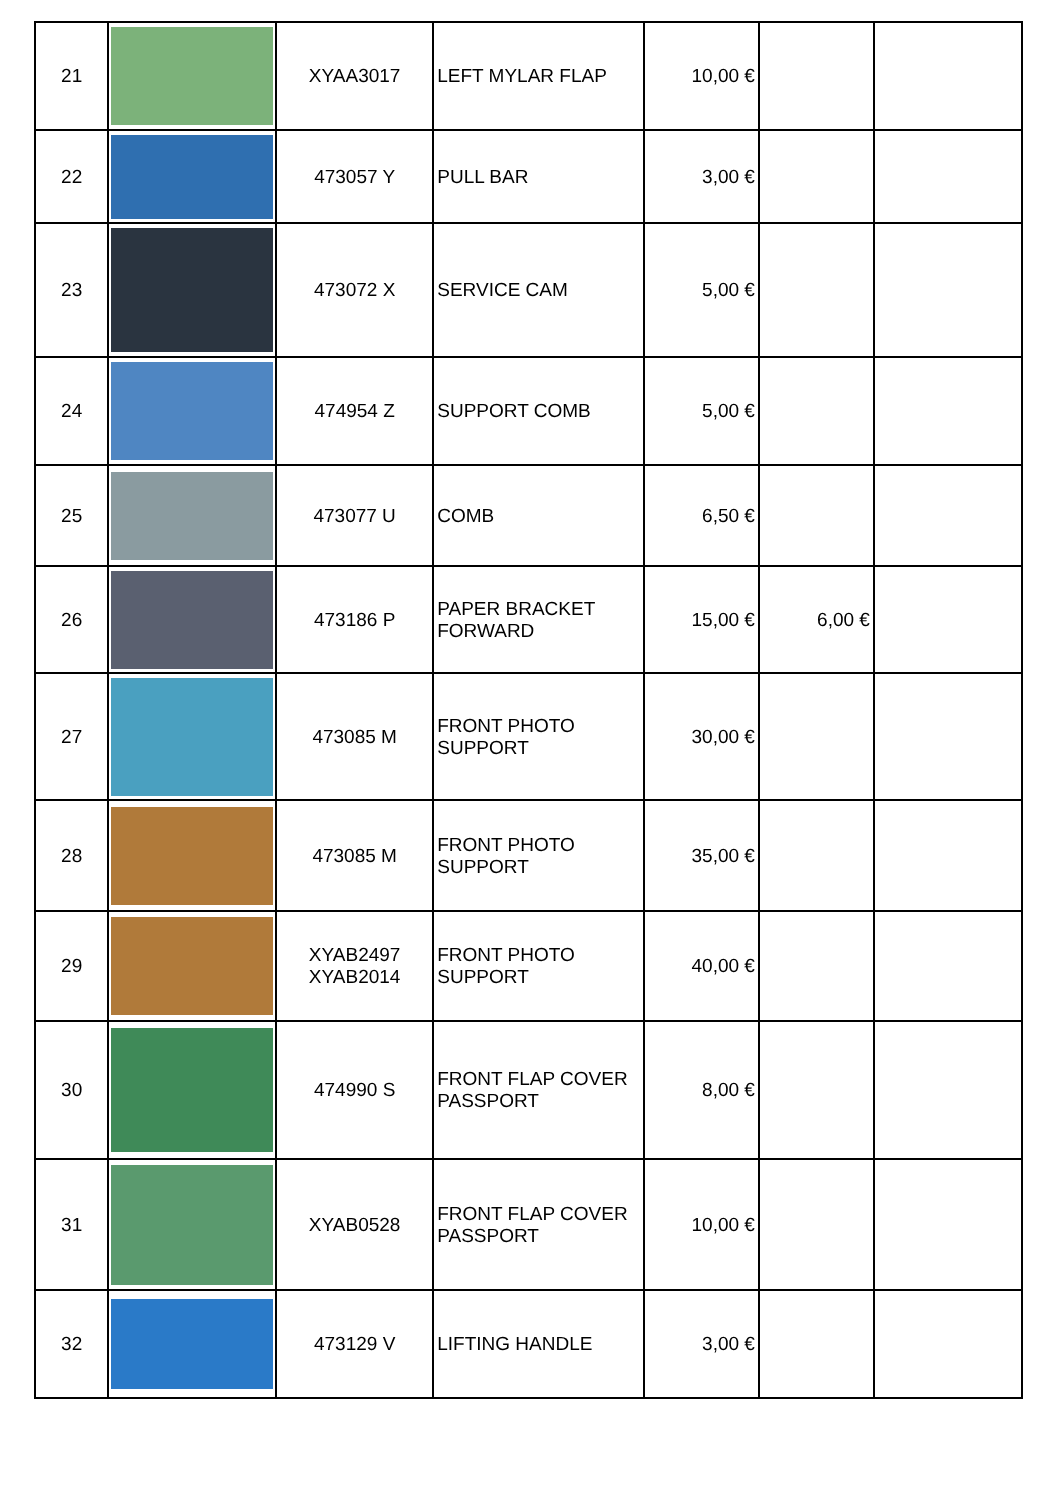| 21 | | XYAA3017 | LEFT MYLAR FLAP | 10,00 € | | |
| 22 | | 473057 Y | PULL BAR | 3,00 € | | |
| 23 | | 473072 X | SERVICE CAM | 5,00 € | | |
| 24 | | 474954 Z | SUPPORT COMB | 5,00 € | | |
| 25 | | 473077 U | COMB | 6,50 € | | |
| 26 | | 473186 P | PAPER BRACKET FORWARD | 15,00 € | 6,00 € | |
| 27 | | 473085 M | FRONT PHOTO SUPPORT | 30,00 € | | |
| 28 | | 473085 M | FRONT PHOTO SUPPORT | 35,00 € | | |
| 29 | | XYAB2497 XYAB2014 | FRONT PHOTO SUPPORT | 40,00 € | | |
| 30 | | 474990 S | FRONT FLAP COVER PASSPORT | 8,00 € | | |
| 31 | | XYAB0528 | FRONT FLAP COVER PASSPORT | 10,00 € | | |
| 32 | | 473129 V | LIFTING HANDLE | 3,00 € | | |